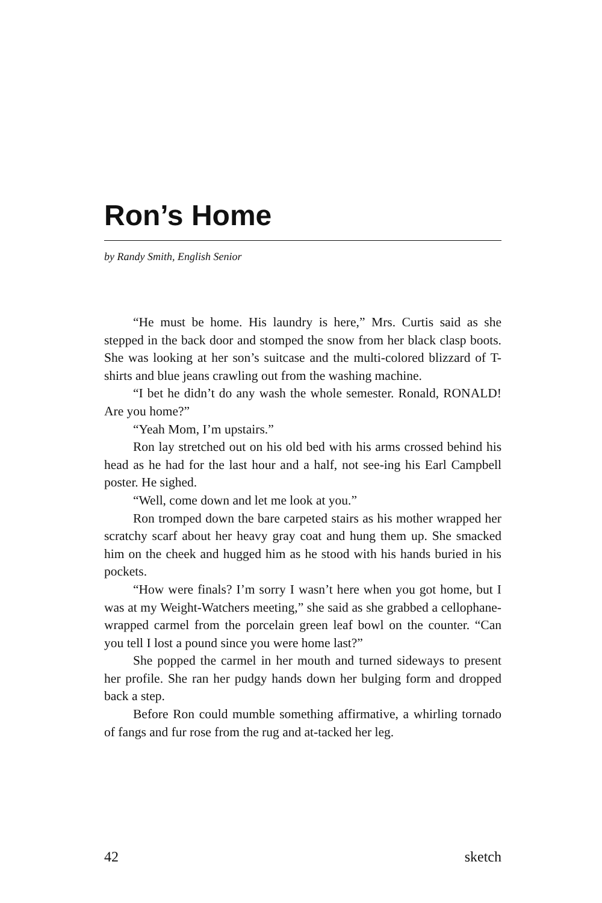Ron’s Home
by Randy Smith, English Senior
“He must be home. His laundry is here,” Mrs. Curtis said as she stepped in the back door and stomped the snow from her black clasp boots. She was looking at her son’s suitcase and the multi-colored blizzard of T-shirts and blue jeans crawling out from the washing machine.
“I bet he didn’t do any wash the whole semester. Ronald, RONALD! Are you home?”
“Yeah Mom, I’m upstairs.”
Ron lay stretched out on his old bed with his arms crossed behind his head as he had for the last hour and a half, not see-ing his Earl Campbell poster. He sighed.
“Well, come down and let me look at you.”
Ron tromped down the bare carpeted stairs as his mother wrapped her scratchy scarf about her heavy gray coat and hung them up. She smacked him on the cheek and hugged him as he stood with his hands buried in his pockets.
“How were finals? I’m sorry I wasn’t here when you got home, but I was at my Weight-Watchers meeting,” she said as she grabbed a cellophane-wrapped carmel from the porcelain green leaf bowl on the counter. “Can you tell I lost a pound since you were home last?”
She popped the carmel in her mouth and turned sideways to present her profile. She ran her pudgy hands down her bulging form and dropped back a step.
Before Ron could mumble something affirmative, a whirling tornado of fangs and fur rose from the rug and at-tacked her leg.
42 sketch